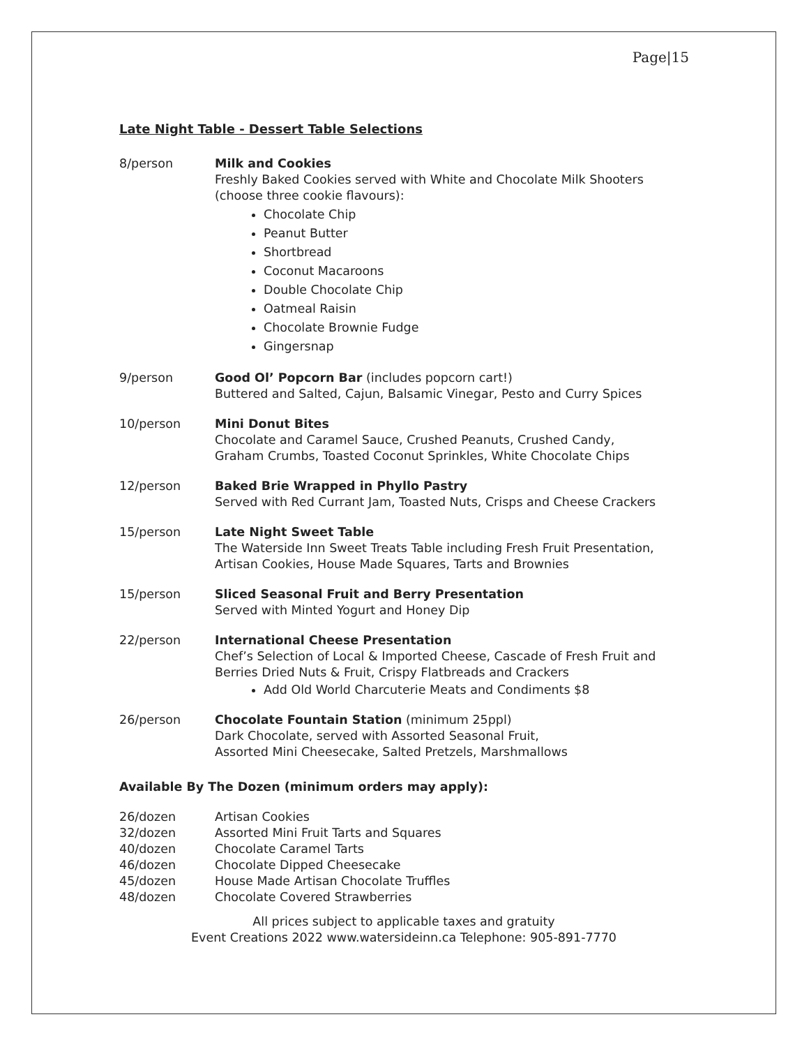Page|15
Late Night Table - Dessert Table Selections
8/person Milk and Cookies
Freshly Baked Cookies served with White and Chocolate Milk Shooters
(choose three cookie flavours):
Chocolate Chip
Peanut Butter
Shortbread
Coconut Macaroons
Double Chocolate Chip
Oatmeal Raisin
Chocolate Brownie Fudge
Gingersnap
9/person Good Ol’ Popcorn Bar (includes popcorn cart!)
Buttered and Salted, Cajun, Balsamic Vinegar, Pesto and Curry Spices
10/person Mini Donut Bites
Chocolate and Caramel Sauce, Crushed Peanuts, Crushed Candy,
Graham Crumbs, Toasted Coconut Sprinkles, White Chocolate Chips
12/person Baked Brie Wrapped in Phyllo Pastry
Served with Red Currant Jam, Toasted Nuts, Crisps and Cheese Crackers
15/person Late Night Sweet Table
The Waterside Inn Sweet Treats Table including Fresh Fruit Presentation,
Artisan Cookies, House Made Squares, Tarts and Brownies
15/person Sliced Seasonal Fruit and Berry Presentation
Served with Minted Yogurt and Honey Dip
22/person International Cheese Presentation
Chef’s Selection of Local & Imported Cheese, Cascade of Fresh Fruit and
Berries Dried Nuts & Fruit, Crispy Flatbreads and Crackers
Add Old World Charcuterie Meats and Condiments $8
26/person Chocolate Fountain Station (minimum 25ppl)
Dark Chocolate, served with Assorted Seasonal Fruit,
Assorted Mini Cheesecake, Salted Pretzels, Marshmallows
Available By The Dozen (minimum orders may apply):
26/dozen Artisan Cookies
32/dozen Assorted Mini Fruit Tarts and Squares
40/dozen Chocolate Caramel Tarts
46/dozen Chocolate Dipped Cheesecake
45/dozen House Made Artisan Chocolate Truffles
48/dozen Chocolate Covered Strawberries
All prices subject to applicable taxes and gratuity
Event Creations 2022 www.watersideinn.ca Telephone: 905-891-7770